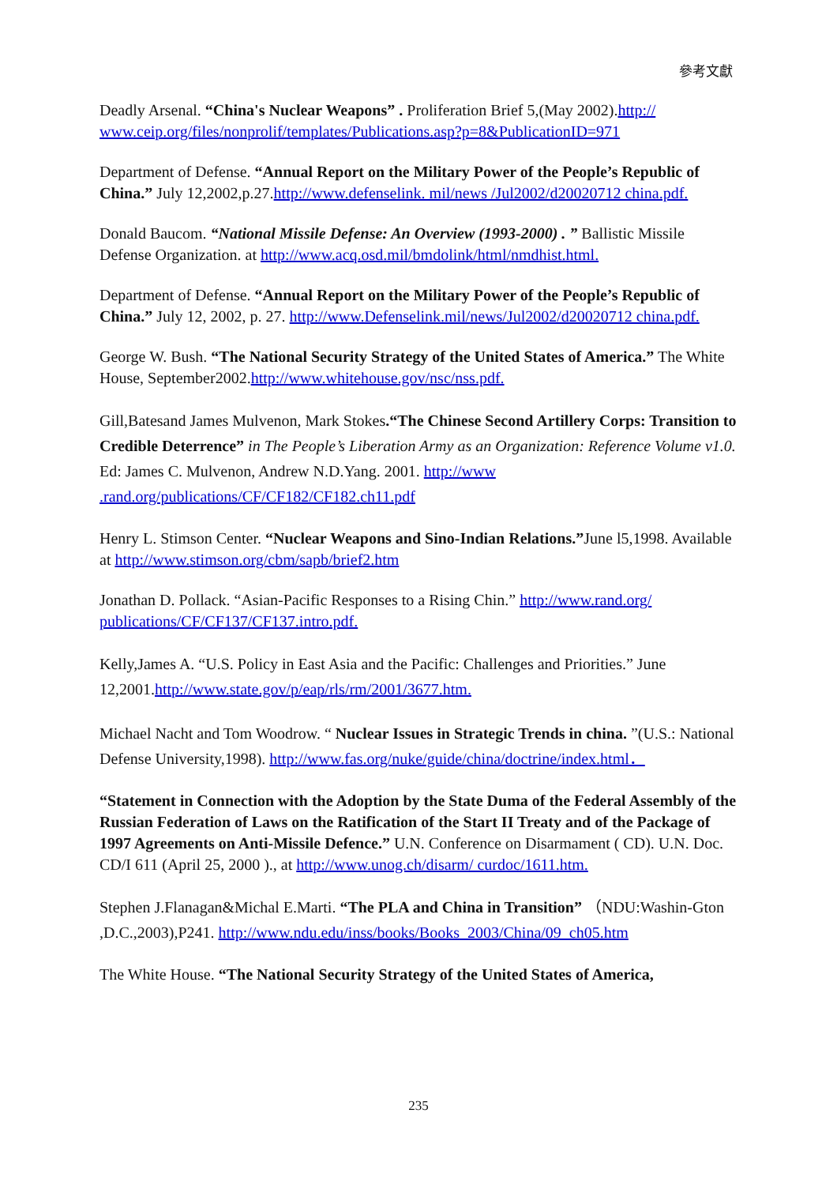參考文獻
Deadly Arsenal. “China's Nuclear Weapons” . Proliferation Brief 5,(May 2002).http:// www.ceip.org/files/nonprolif/templates/Publications.asp?p=8&PublicationID=971
Department of Defense. “Annual Report on the Military Power of the People’s Republic of China.” July 12,2002,p.27.http://www.defenselink. mil/news /Jul2002/d20020712 china.pdf.
Donald Baucom. “National Missile Defense: An Overview (1993-2000) . ” Ballistic Missile Defense Organization. at http://www.acq.osd.mil/bmdolink/html/nmdhist.html.
Department of Defense. “Annual Report on the Military Power of the People’s Republic of China.” July 12, 2002, p. 27. http://www.Defenselink.mil/news/Jul2002/d20020712 china.pdf.
George W. Bush. “The National Security Strategy of the United States of America.” The White House, September2002.http://www.whitehouse.gov/nsc/nss.pdf.
Gill,Batesand James Mulvenon, Mark Stokes.“The Chinese Second Artillery Corps: Transition to Credible Deterrence” in The People’s Liberation Army as an Organization: Reference Volume v1.0. Ed: James C. Mulvenon, Andrew N.D.Yang. 2001. http://www .rand.org/publications/CF/CF182/CF182.ch11.pdf
Henry L. Stimson Center. “Nuclear Weapons and Sino-Indian Relations.”June l5,1998. Available at http://www.stimson.org/cbm/sapb/brief2.htm
Jonathan D. Pollack. “Asian-Pacific Responses to a Rising Chin.” http://www.rand.org/ publications/CF/CF137/CF137.intro.pdf.
Kelly,James A. “U.S. Policy in East Asia and the Pacific: Challenges and Priorities.” June 12,2001.http://www.state.gov/p/eap/rls/rm/2001/3677.htm.
Michael Nacht and Tom Woodrow. “ Nuclear Issues in Strategic Trends in china. ”(U.S.: National Defense University,1998). http://www.fas.org/nuke/guide/china/doctrine/index.html．
“Statement in Connection with the Adoption by the State Duma of the Federal Assembly of the Russian Federation of Laws on the Ratification of the Start II Treaty and of the Package of 1997 Agreements on Anti-Missile Defence.” U.N. Conference on Disarmament ( CD). U.N. Doc. CD/I 611 (April 25, 2000 )., at http://www.unog.ch/disarm/ curdoc/1611.htm.
Stephen J.Flanagan&Michal E.Marti. “The PLA and China in Transition” （NDU:Washin-Gton ,D.C.,2003),P241. http://www.ndu.edu/inss/books/Books_2003/China/09_ch05.htm
The White House. “The National Security Strategy of the United States of America,
235